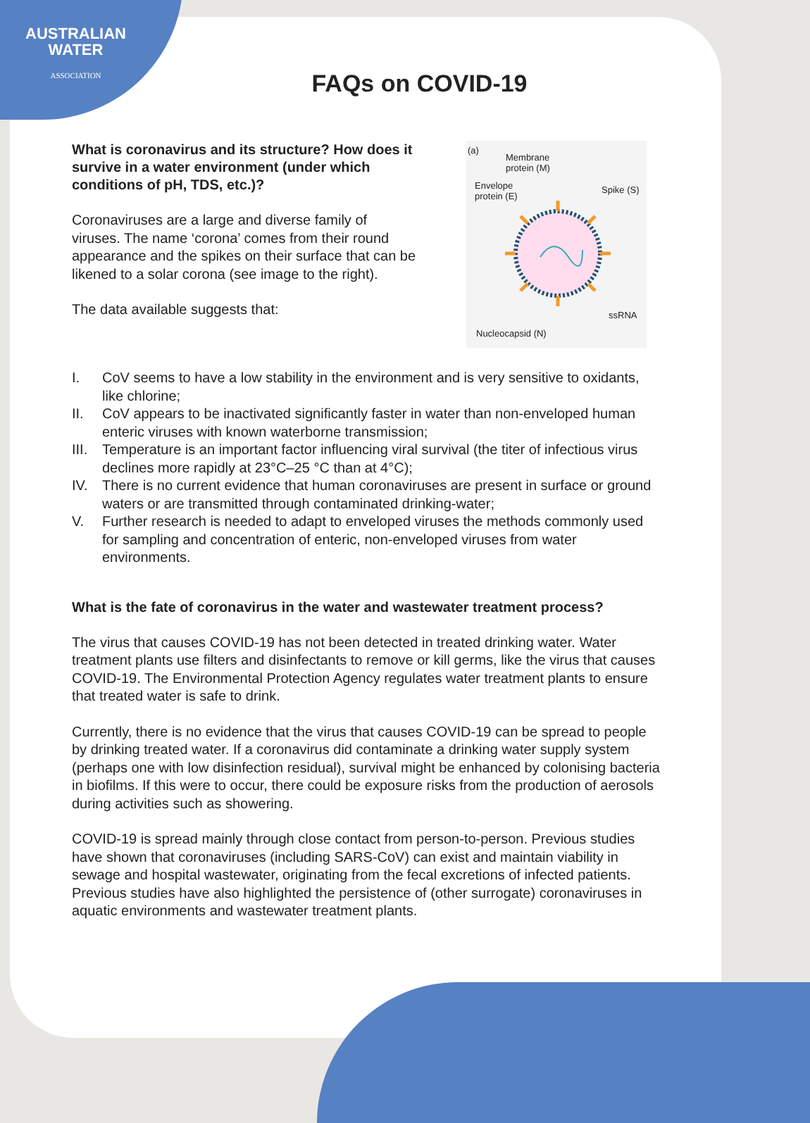AUSTRALIAN
WATER
ASSOCIATION
FAQs on COVID-19
What is coronavirus and its structure? How does it survive in a water environment (under which conditions of pH, TDS, etc.)?
Coronaviruses are a large and diverse family of viruses. The name ‘corona’ comes from their round appearance and the spikes on their surface that can be likened to a solar corona (see image to the right).
The data available suggests that:
(a)
Membrane
protein (M)
Envelope
protein (E)
Spike (S)
ssRNA
Nucleocapsid (N)
I. CoV seems to have a low stability in the environment and is very sensitive to oxidants, like chlorine;
II. CoV appears to be inactivated significantly faster in water than non-enveloped human enteric viruses with known waterborne transmission;
III. Temperature is an important factor influencing viral survival (the titer of infectious virus declines more rapidly at 23°C–25 °C than at 4°C);
IV. There is no current evidence that human coronaviruses are present in surface or ground waters or are transmitted through contaminated drinking-water;
V. Further research is needed to adapt to enveloped viruses the methods commonly used for sampling and concentration of enteric, non-enveloped viruses from water environments.
What is the fate of coronavirus in the water and wastewater treatment process?
The virus that causes COVID-19 has not been detected in treated drinking water. Water treatment plants use filters and disinfectants to remove or kill germs, like the virus that causes COVID-19. The Environmental Protection Agency regulates water treatment plants to ensure that treated water is safe to drink.
Currently, there is no evidence that the virus that causes COVID-19 can be spread to people by drinking treated water. If a coronavirus did contaminate a drinking water supply system (perhaps one with low disinfection residual), survival might be enhanced by colonising bacteria in biofilms. If this were to occur, there could be exposure risks from the production of aerosols during activities such as showering.
COVID-19 is spread mainly through close contact from person-to-person. Previous studies have shown that coronaviruses (including SARS-CoV) can exist and maintain viability in sewage and hospital wastewater, originating from the fecal excretions of infected patients. Previous studies have also highlighted the persistence of (other surrogate) coronaviruses in aquatic environments and wastewater treatment plants.